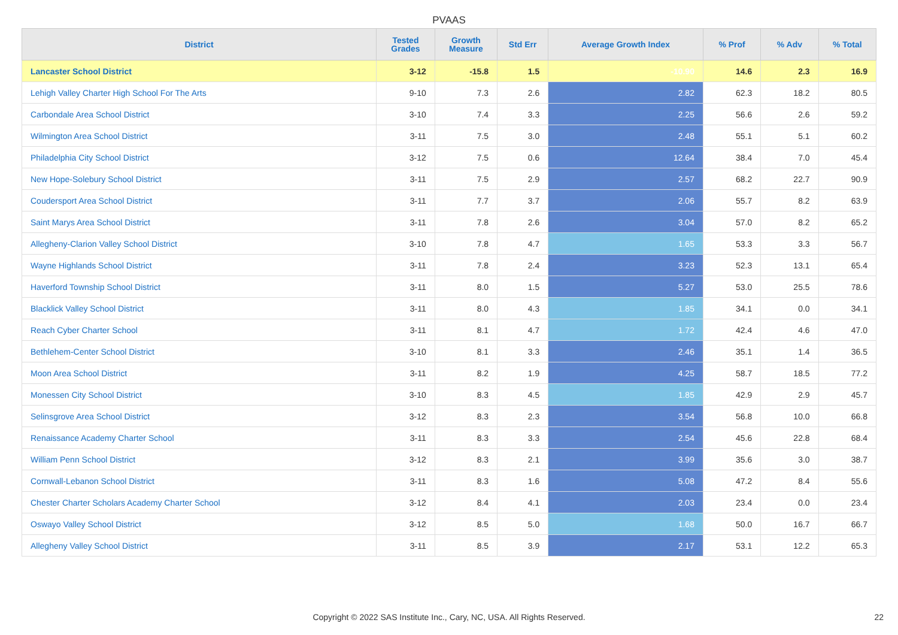PVAAS
| District | Tested Grades | Growth Measure | Std Err | Average Growth Index | % Prof | % Adv | % Total |
| --- | --- | --- | --- | --- | --- | --- | --- |
| Lancaster School District | 3-12 | -15.8 | 1.5 | -10.90 | 14.6 | 2.3 | 16.9 |
| Lehigh Valley Charter High School For The Arts | 9-10 | 7.3 | 2.6 | 2.82 | 62.3 | 18.2 | 80.5 |
| Carbondale Area School District | 3-10 | 7.4 | 3.3 | 2.25 | 56.6 | 2.6 | 59.2 |
| Wilmington Area School District | 3-11 | 7.5 | 3.0 | 2.48 | 55.1 | 5.1 | 60.2 |
| Philadelphia City School District | 3-12 | 7.5 | 0.6 | 12.64 | 38.4 | 7.0 | 45.4 |
| New Hope-Solebury School District | 3-11 | 7.5 | 2.9 | 2.57 | 68.2 | 22.7 | 90.9 |
| Coudersport Area School District | 3-11 | 7.7 | 3.7 | 2.06 | 55.7 | 8.2 | 63.9 |
| Saint Marys Area School District | 3-11 | 7.8 | 2.6 | 3.04 | 57.0 | 8.2 | 65.2 |
| Allegheny-Clarion Valley School District | 3-10 | 7.8 | 4.7 | 1.65 | 53.3 | 3.3 | 56.7 |
| Wayne Highlands School District | 3-11 | 7.8 | 2.4 | 3.23 | 52.3 | 13.1 | 65.4 |
| Haverford Township School District | 3-11 | 8.0 | 1.5 | 5.27 | 53.0 | 25.5 | 78.6 |
| Blacklick Valley School District | 3-11 | 8.0 | 4.3 | 1.85 | 34.1 | 0.0 | 34.1 |
| Reach Cyber Charter School | 3-11 | 8.1 | 4.7 | 1.72 | 42.4 | 4.6 | 47.0 |
| Bethlehem-Center School District | 3-10 | 8.1 | 3.3 | 2.46 | 35.1 | 1.4 | 36.5 |
| Moon Area School District | 3-11 | 8.2 | 1.9 | 4.25 | 58.7 | 18.5 | 77.2 |
| Monessen City School District | 3-10 | 8.3 | 4.5 | 1.85 | 42.9 | 2.9 | 45.7 |
| Selinsgrove Area School District | 3-12 | 8.3 | 2.3 | 3.54 | 56.8 | 10.0 | 66.8 |
| Renaissance Academy Charter School | 3-11 | 8.3 | 3.3 | 2.54 | 45.6 | 22.8 | 68.4 |
| William Penn School District | 3-12 | 8.3 | 2.1 | 3.99 | 35.6 | 3.0 | 38.7 |
| Cornwall-Lebanon School District | 3-11 | 8.3 | 1.6 | 5.08 | 47.2 | 8.4 | 55.6 |
| Chester Charter Scholars Academy Charter School | 3-12 | 8.4 | 4.1 | 2.03 | 23.4 | 0.0 | 23.4 |
| Oswayo Valley School District | 3-12 | 8.5 | 5.0 | 1.68 | 50.0 | 16.7 | 66.7 |
| Allegheny Valley School District | 3-11 | 8.5 | 3.9 | 2.17 | 53.1 | 12.2 | 65.3 |
Copyright © 2022 SAS Institute Inc., Cary, NC, USA. All Rights Reserved. 22